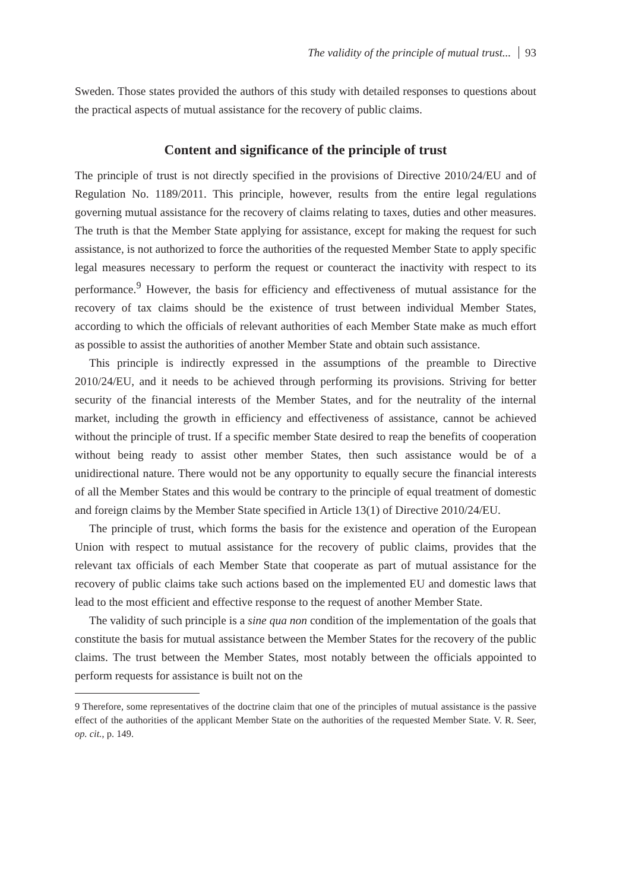The validity of the principle of mutual trust... 93
Sweden. Those states provided the authors of this study with detailed responses to questions about the practical aspects of mutual assistance for the recovery of public claims.
Content and significance of the principle of trust
The principle of trust is not directly specified in the provisions of Directive 2010/24/EU and of Regulation No. 1189/2011. This principle, however, results from the entire legal regulations governing mutual assistance for the recovery of claims relating to taxes, duties and other measures. The truth is that the Member State applying for assistance, except for making the request for such assistance, is not authorized to force the authorities of the requested Member State to apply specific legal measures necessary to perform the request or counteract the inactivity with respect to its performance.<sup>9</sup> However, the basis for efficiency and effectiveness of mutual assistance for the recovery of tax claims should be the existence of trust between individual Member States, according to which the officials of relevant authorities of each Member State make as much effort as possible to assist the authorities of another Member State and obtain such assistance.
This principle is indirectly expressed in the assumptions of the preamble to Directive 2010/24/EU, and it needs to be achieved through performing its provisions. Striving for better security of the financial interests of the Member States, and for the neutrality of the internal market, including the growth in efficiency and effectiveness of assistance, cannot be achieved without the principle of trust. If a specific member State desired to reap the benefits of cooperation without being ready to assist other member States, then such assistance would be of a unidirectional nature. There would not be any opportunity to equally secure the financial interests of all the Member States and this would be contrary to the principle of equal treatment of domestic and foreign claims by the Member State specified in Article 13(1) of Directive 2010/24/EU.
The principle of trust, which forms the basis for the existence and operation of the European Union with respect to mutual assistance for the recovery of public claims, provides that the relevant tax officials of each Member State that cooperate as part of mutual assistance for the recovery of public claims take such actions based on the implemented EU and domestic laws that lead to the most efficient and effective response to the request of another Member State.
The validity of such principle is a sine qua non condition of the implementation of the goals that constitute the basis for mutual assistance between the Member States for the recovery of the public claims. The trust between the Member States, most notably between the officials appointed to perform requests for assistance is built not on the
9 Therefore, some representatives of the doctrine claim that one of the principles of mutual assistance is the passive effect of the authorities of the applicant Member State on the authorities of the requested Member State. V. R. Seer, op. cit., p. 149.